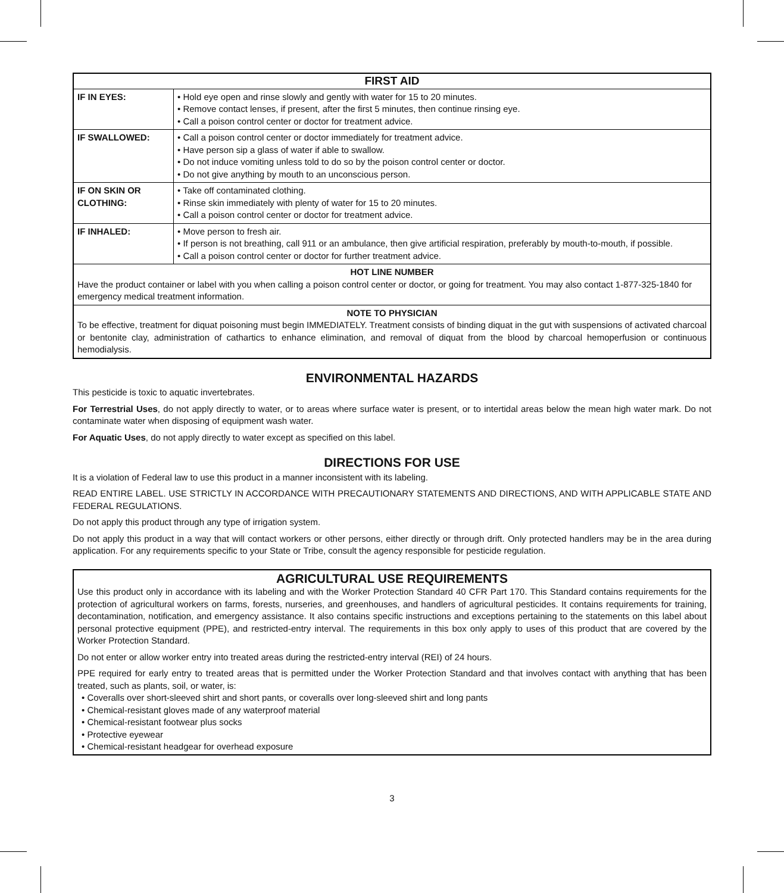| FIRST AID | |
| --- | --- |
| IF IN EYES: | • Hold eye open and rinse slowly and gently with water for 15 to 20 minutes. • Remove contact lenses, if present, after the first 5 minutes, then continue rinsing eye. • Call a poison control center or doctor for treatment advice. |
| IF SWALLOWED: | • Call a poison control center or doctor immediately for treatment advice. • Have person sip a glass of water if able to swallow. • Do not induce vomiting unless told to do so by the poison control center or doctor. • Do not give anything by mouth to an unconscious person. |
| IF ON SKIN OR CLOTHING: | • Take off contaminated clothing. • Rinse skin immediately with plenty of water for 15 to 20 minutes. • Call a poison control center or doctor for treatment advice. |
| IF INHALED: | • Move person to fresh air. • If person is not breathing, call 911 or an ambulance, then give artificial respiration, preferably by mouth-to-mouth, if possible. • Call a poison control center or doctor for further treatment advice. |
| HOT LINE NUMBER Have the product container or label with you when calling a poison control center or doctor, or going for treatment. You may also contact 1-877-325-1840 for emergency medical treatment information. | |
| NOTE TO PHYSICIAN To be effective, treatment for diquat poisoning must begin IMMEDIATELY. Treatment consists of binding diquat in the gut with suspensions of activated charcoal or bentonite clay, administration of cathartics to enhance elimination, and removal of diquat from the blood by charcoal hemoperfusion or continuous hemodialysis. | |
ENVIRONMENTAL HAZARDS
This pesticide is toxic to aquatic invertebrates.
For Terrestrial Uses, do not apply directly to water, or to areas where surface water is present, or to intertidal areas below the mean high water mark. Do not contaminate water when disposing of equipment wash water.
For Aquatic Uses, do not apply directly to water except as specified on this label.
DIRECTIONS FOR USE
It is a violation of Federal law to use this product in a manner inconsistent with its labeling.
READ ENTIRE LABEL. USE STRICTLY IN ACCORDANCE WITH PRECAUTIONARY STATEMENTS AND DIRECTIONS, AND WITH APPLICABLE STATE AND FEDERAL REGULATIONS.
Do not apply this product through any type of irrigation system.
Do not apply this product in a way that will contact workers or other persons, either directly or through drift. Only protected handlers may be in the area during application. For any requirements specific to your State or Tribe, consult the agency responsible for pesticide regulation.
AGRICULTURAL USE REQUIREMENTS
Use this product only in accordance with its labeling and with the Worker Protection Standard 40 CFR Part 170. This Standard contains requirements for the protection of agricultural workers on farms, forests, nurseries, and greenhouses, and handlers of agricultural pesticides. It contains requirements for training, decontamination, notification, and emergency assistance. It also contains specific instructions and exceptions pertaining to the statements on this label about personal protective equipment (PPE), and restricted-entry interval. The requirements in this box only apply to uses of this product that are covered by the Worker Protection Standard.
Do not enter or allow worker entry into treated areas during the restricted-entry interval (REI) of 24 hours.
PPE required for early entry to treated areas that is permitted under the Worker Protection Standard and that involves contact with anything that has been treated, such as plants, soil, or water, is:
• Coveralls over short-sleeved shirt and short pants, or coveralls over long-sleeved shirt and long pants
• Chemical-resistant gloves made of any waterproof material
• Chemical-resistant footwear plus socks
• Protective eyewear
• Chemical-resistant headgear for overhead exposure
3